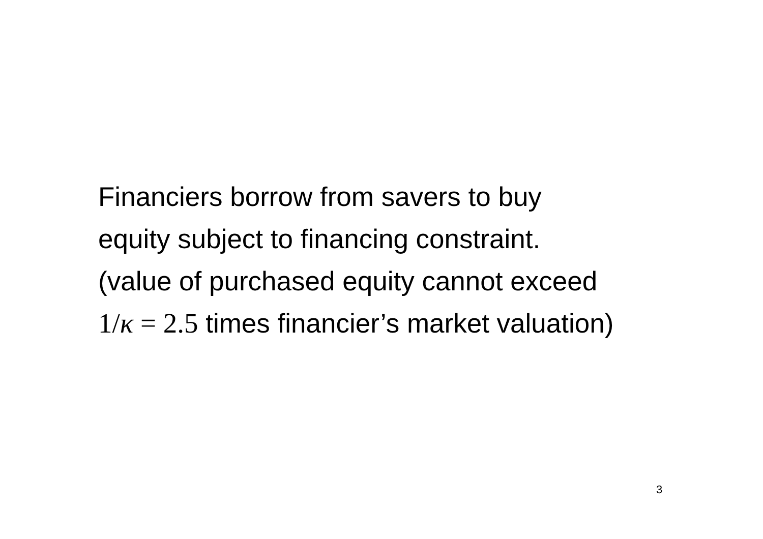Financiers borrow from savers to buy
equity subject to financing constraint.
(value of purchased equity cannot exceed
1/κ = 2.5 times financier’s market valuation)
3